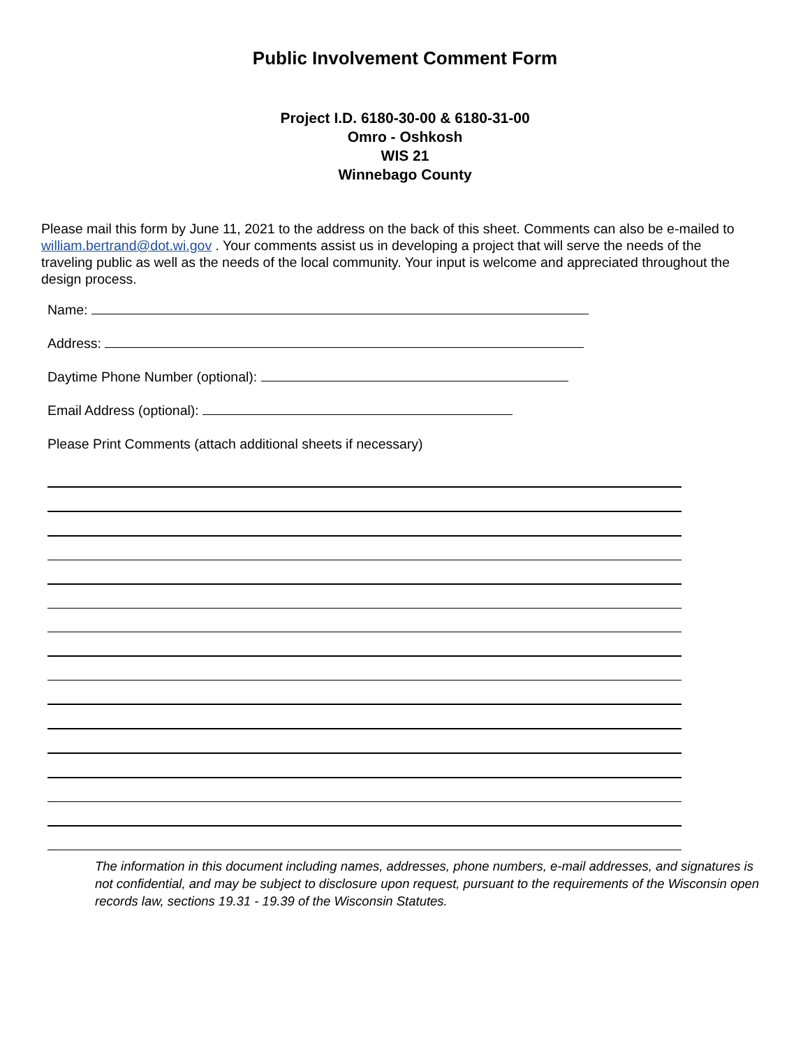Public Involvement Comment Form
Project I.D. 6180-30-00 & 6180-31-00
Omro - Oshkosh
WIS 21
Winnebago County
Please mail this form by June 11, 2021 to the address on the back of this sheet. Comments can also be e-mailed to william.bertrand@dot.wi.gov . Your comments assist us in developing a project that will serve the needs of the traveling public as well as the needs of the local community. Your input is welcome and appreciated throughout the design process.
Name:
Address:
Daytime Phone Number (optional):
Email Address (optional):
Please Print Comments (attach additional sheets if necessary)
The information in this document including names, addresses, phone numbers, e-mail addresses, and signatures is not confidential, and may be subject to disclosure upon request, pursuant to the requirements of the Wisconsin open records law, sections 19.31 - 19.39 of the Wisconsin Statutes.